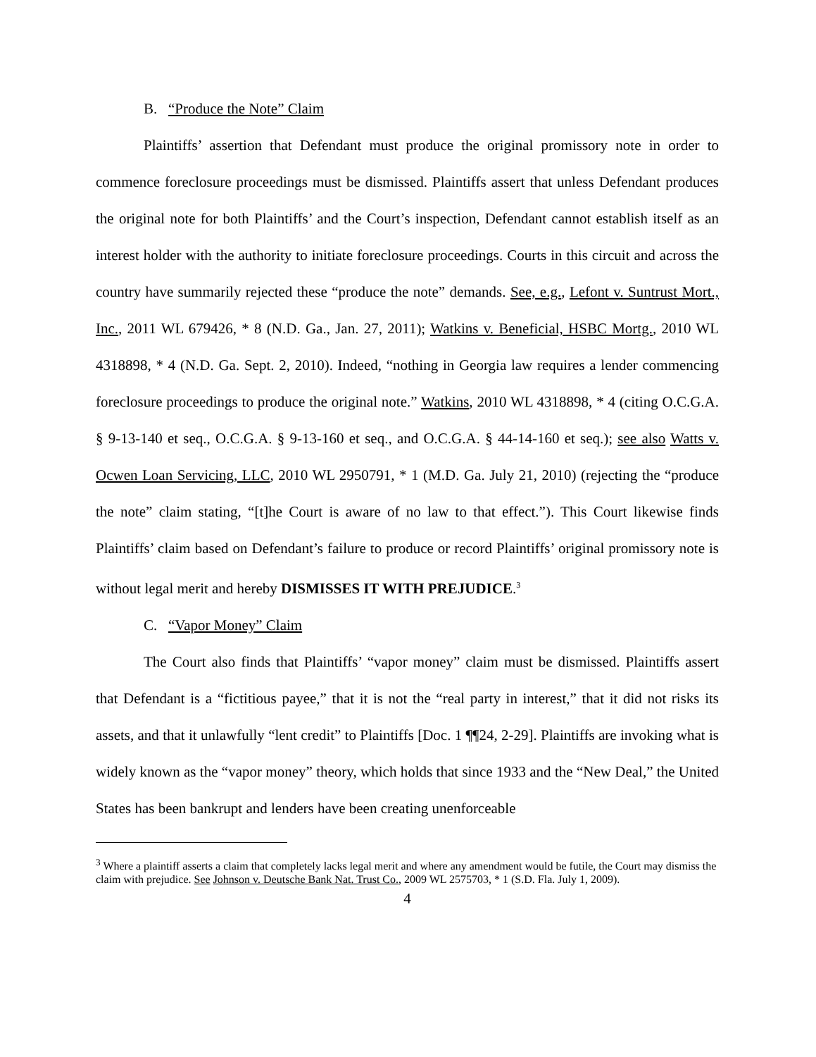B. “Produce the Note” Claim
Plaintiffs’ assertion that Defendant must produce the original promissory note in order to commence foreclosure proceedings must be dismissed. Plaintiffs assert that unless Defendant produces the original note for both Plaintiffs’ and the Court’s inspection, Defendant cannot establish itself as an interest holder with the authority to initiate foreclosure proceedings. Courts in this circuit and across the country have summarily rejected these “produce the note” demands. See, e.g., Lefont v. Suntrust Mort., Inc., 2011 WL 679426, * 8 (N.D. Ga., Jan. 27, 2011); Watkins v. Beneficial, HSBC Mortg., 2010 WL 4318898, * 4 (N.D. Ga. Sept. 2, 2010). Indeed, “nothing in Georgia law requires a lender commencing foreclosure proceedings to produce the original note.” Watkins, 2010 WL 4318898, * 4 (citing O.C.G.A. § 9-13-140 et seq., O.C.G.A. § 9-13-160 et seq., and O.C.G.A. § 44-14-160 et seq.); see also Watts v. Ocwen Loan Servicing, LLC, 2010 WL 2950791, * 1 (M.D. Ga. July 21, 2010) (rejecting the “produce the note” claim stating, “[t]he Court is aware of no law to that effect.”). This Court likewise finds Plaintiffs’ claim based on Defendant’s failure to produce or record Plaintiffs’ original promissory note is without legal merit and hereby DISMISSES IT WITH PREJUDICE.<sup>3</sup>
C. “Vapor Money” Claim
The Court also finds that Plaintiffs’ “vapor money” claim must be dismissed. Plaintiffs assert that Defendant is a “fictitious payee,” that it is not the “real party in interest,” that it did not risks its assets, and that it unlawfully “lent credit” to Plaintiffs [Doc. 1 ¶¶24, 2-29]. Plaintiffs are invoking what is widely known as the “vapor money” theory, which holds that since 1933 and the “New Deal,” the United States has been bankrupt and lenders have been creating unenforceable
<sup>3</sup> Where a plaintiff asserts a claim that completely lacks legal merit and where any amendment would be futile, the Court may dismiss the claim with prejudice. See Johnson v. Deutsche Bank Nat. Trust Co., 2009 WL 2575703, * 1 (S.D. Fla. July 1, 2009).
4